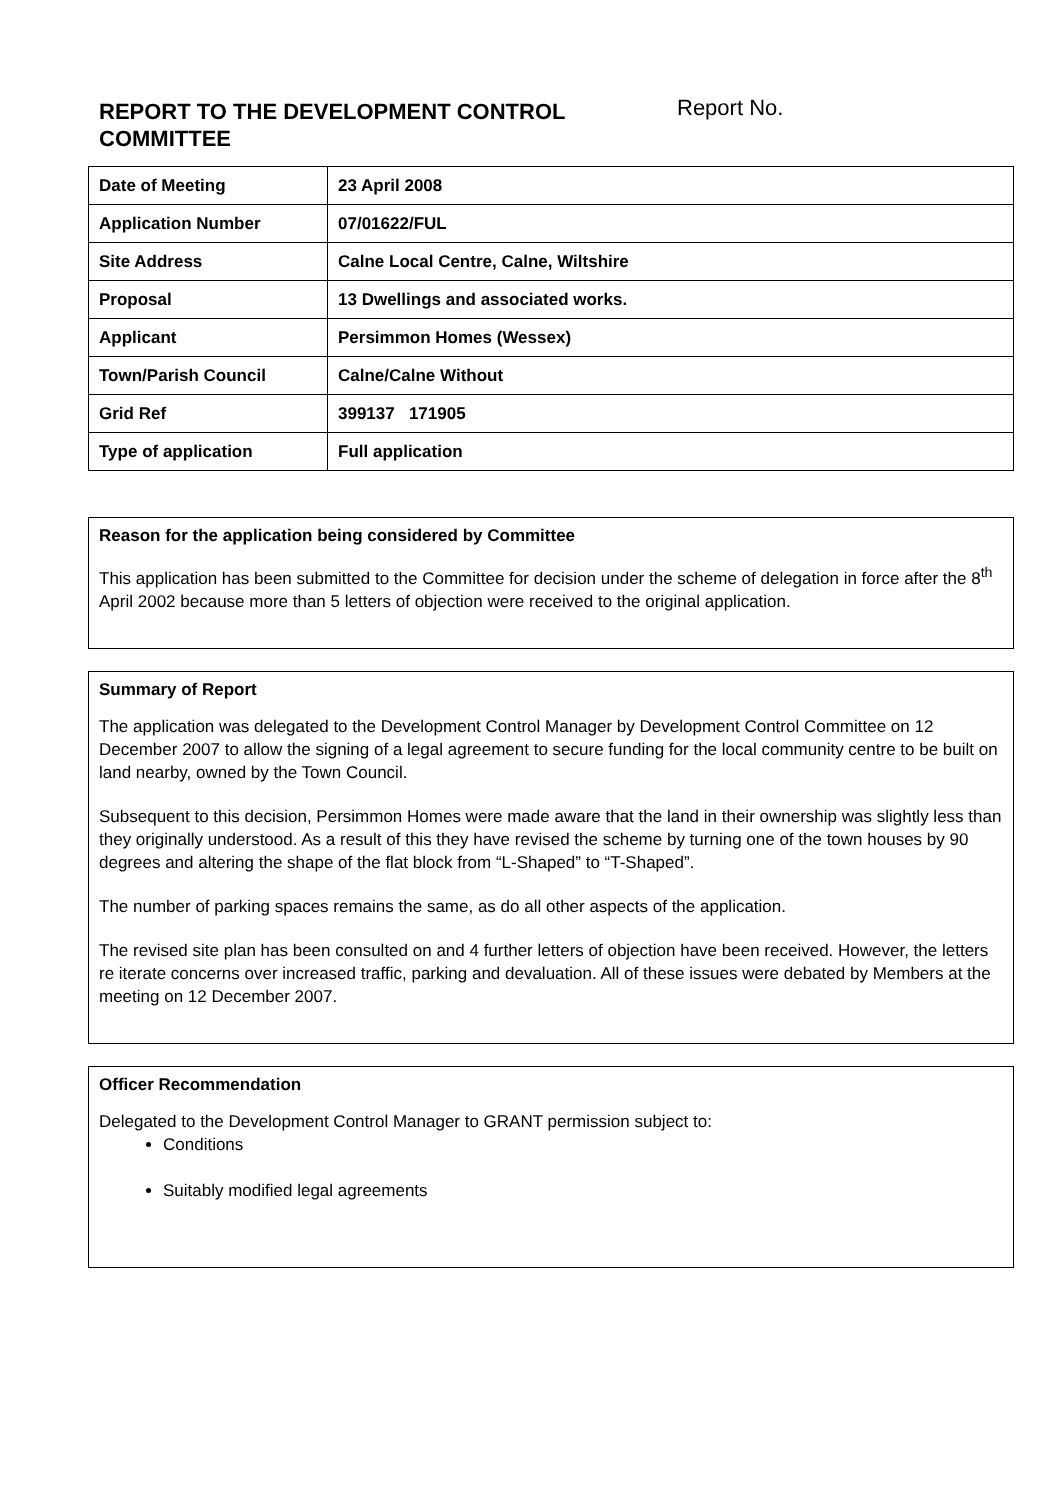REPORT TO THE DEVELOPMENT CONTROL COMMITTEE
Report No.
| Date of Meeting | 23 April 2008 |
| Application Number | 07/01622/FUL |
| Site Address | Calne Local Centre, Calne, Wiltshire |
| Proposal | 13 Dwellings and associated works. |
| Applicant | Persimmon Homes (Wessex) |
| Town/Parish Council | Calne/Calne Without |
| Grid Ref | 399137 171905 |
| Type of application | Full application |
Reason for the application being considered by Committee
This application has been submitted to the Committee for decision under the scheme of delegation in force after the 8<sup>th</sup> April 2002 because more than 5 letters of objection were received to the original application.
Summary of Report
The application was delegated to the Development Control Manager by Development Control Committee on 12 December 2007 to allow the signing of a legal agreement to secure funding for the local community centre to be built on land nearby, owned by the Town Council.
Subsequent to this decision, Persimmon Homes were made aware that the land in their ownership was slightly less than they originally understood. As a result of this they have revised the scheme by turning one of the town houses by 90 degrees and altering the shape of the flat block from “L-Shaped” to “T-Shaped”.
The number of parking spaces remains the same, as do all other aspects of the application.
The revised site plan has been consulted on and 4 further letters of objection have been received. However, the letters re iterate concerns over increased traffic, parking and devaluation. All of these issues were debated by Members at the meeting on 12 December 2007.
Officer Recommendation
Delegated to the Development Control Manager to GRANT permission subject to:
Conditions
Suitably modified legal agreements